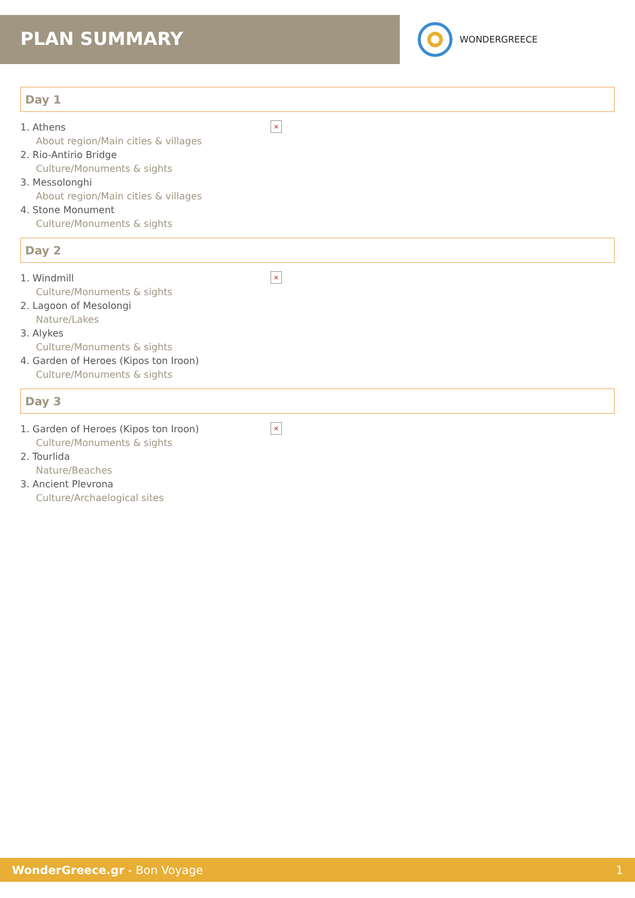PLAN SUMMARY
WONDERGREECE
Day 1
×
1. Athens
About region/Main cities & villages
2. Rio-Antirio Bridge
Culture/Monuments & sights
3. Messolonghi
About region/Main cities & villages
4. Stone Monument
Culture/Monuments & sights
Day 2
×
1. Windmill
Culture/Monuments & sights
2. Lagoon of Mesolongi
Nature/Lakes
3. Alykes
Culture/Monuments & sights
4. Garden of Heroes (Kipos ton Iroon)
Culture/Monuments & sights
Day 3
×
1. Garden of Heroes (Kipos ton Iroon)
Culture/Monuments & sights
2. Tourlida
Nature/Beaches
3. Ancient Plevrona
Culture/Archaelogical sites
WonderGreece.gr - Bon Voyage 1